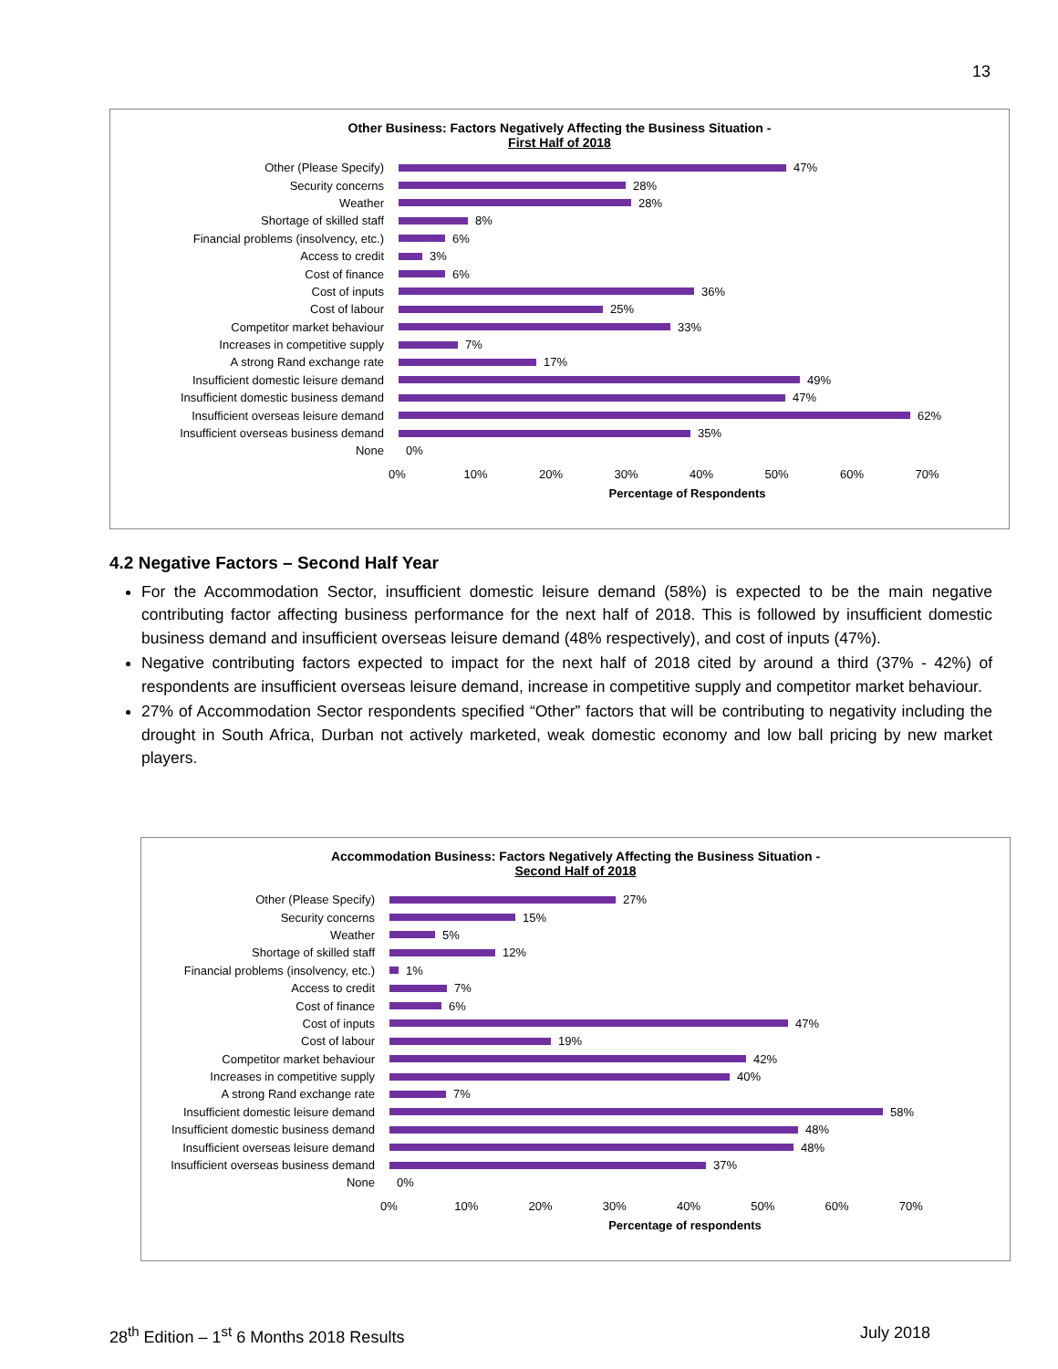13
Other Business: Factors Negatively Affecting the Business Situation -
First Half of 2018
Other (Please Specify)
47%
Security concerns
28%
Weather
28%
Shortage of skilled staff
8%
Financial problems (insolvency, etc.)
6%
Access to credit
3%
Cost of finance
6%
Cost of inputs
36%
Cost of labour
25%
Competitor market behaviour
33%
Increases in competitive supply
7%
A strong Rand exchange rate
17%
Insufficient domestic leisure demand
49%
Insufficient domestic business demand
47%
Insufficient overseas leisure demand
62%
Insufficient overseas business demand
35%
None
0%
0% 10% 20% 30% 40% 50% 60% 70%
Percentage of Respondents
4.2 Negative Factors – Second Half Year
For the Accommodation Sector, insufficient domestic leisure demand (58%) is expected to be the main negative contributing factor affecting business performance for the next half of 2018. This is followed by insufficient domestic business demand and insufficient overseas leisure demand (48% respectively), and cost of inputs (47%).
Negative contributing factors expected to impact for the next half of 2018 cited by around a third (37% - 42%) of respondents are insufficient overseas leisure demand, increase in competitive supply and competitor market behaviour.
27% of Accommodation Sector respondents specified “Other” factors that will be contributing to negativity including the drought in South Africa, Durban not actively marketed, weak domestic economy and low ball pricing by new market players.
Accommodation Business: Factors Negatively Affecting the Business Situation -
Second Half of 2018
Other (Please Specify)
27%
Security concerns
15%
Weather
5%
Shortage of skilled staff
12%
Financial problems (insolvency, etc.)
1%
Access to credit
7%
Cost of finance
6%
Cost of inputs
47%
Cost of labour
19%
Competitor market behaviour
42%
Increases in competitive supply
40%
A strong Rand exchange rate
7%
Insufficient domestic leisure demand
58%
Insufficient domestic business demand
48%
Insufficient overseas leisure demand
48%
Insufficient overseas business demand
37%
None
0%
0% 10% 20% 30% 40% 50% 60% 70%
Percentage of respondents
28<sup>th</sup> Edition – 1<sup>st</sup> 6 Months 2018 Results July 2018